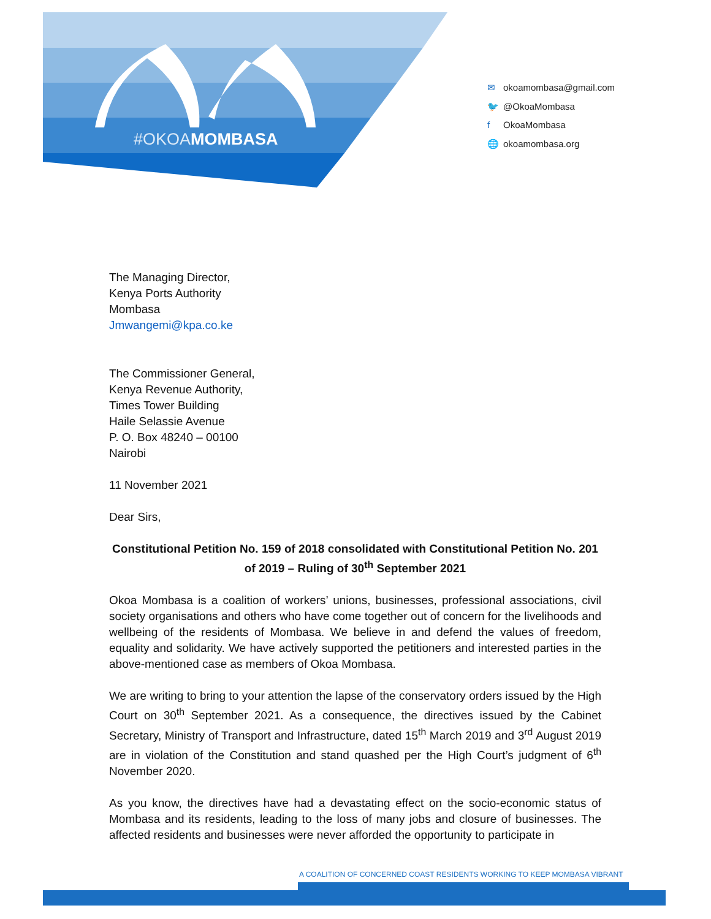#OKOAMOMBASA
✉ okoamombasa@gmail.com
🐦 @OkoaMombasa
f OkoaMombasa
🌐 okoamombasa.org
The Managing Director,
Kenya Ports Authority
Mombasa
Jmwangemi@kpa.co.ke
The Commissioner General,
Kenya Revenue Authority,
Times Tower Building
Haile Selassie Avenue
P. O. Box 48240 – 00100
Nairobi
11 November 2021
Dear Sirs,
Constitutional Petition No. 159 of 2018 consolidated with Constitutional Petition No. 201 of 2019 – Ruling of 30<sup>th</sup> September 2021
Okoa Mombasa is a coalition of workers’ unions, businesses, professional associations, civil society organisations and others who have come together out of concern for the livelihoods and wellbeing of the residents of Mombasa. We believe in and defend the values of freedom, equality and solidarity. We have actively supported the petitioners and interested parties in the above-mentioned case as members of Okoa Mombasa.
We are writing to bring to your attention the lapse of the conservatory orders issued by the High Court on 30<sup>th</sup> September 2021. As a consequence, the directives issued by the Cabinet Secretary, Ministry of Transport and Infrastructure, dated 15<sup>th</sup> March 2019 and 3<sup>rd</sup> August 2019 are in violation of the Constitution and stand quashed per the High Court’s judgment of 6<sup>th</sup> November 2020.
As you know, the directives have had a devastating effect on the socio-economic status of Mombasa and its residents, leading to the loss of many jobs and closure of businesses. The affected residents and businesses were never afforded the opportunity to participate in
A COALITION OF CONCERNED COAST RESIDENTS WORKING TO KEEP MOMBASA VIBRANT